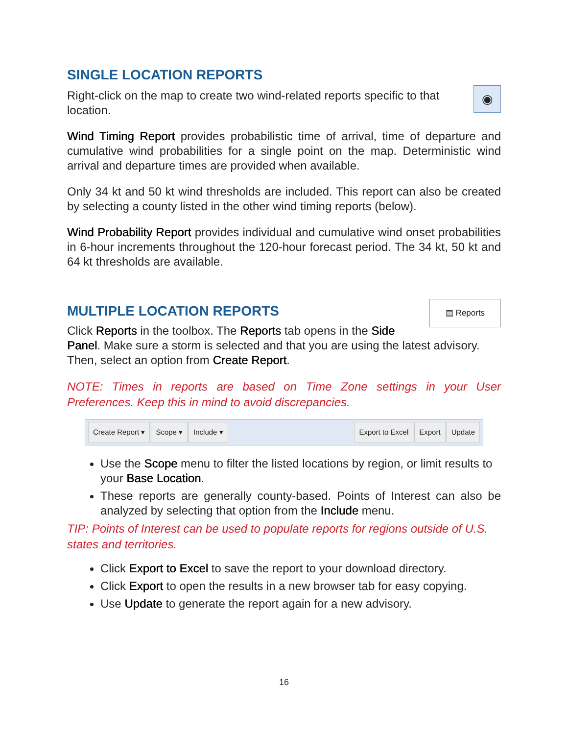SINGLE LOCATION REPORTS
◉
Right-click on the map to create two wind-related reports specific to that location.
Wind Timing Report provides probabilistic time of arrival, time of departure and cumulative wind probabilities for a single point on the map. Deterministic wind arrival and departure times are provided when available.
Only 34 kt and 50 kt wind thresholds are included. This report can also be created by selecting a county listed in the other wind timing reports (below).
Wind Probability Report provides individual and cumulative wind onset probabilities in 6-hour increments throughout the 120-hour forecast period. The 34 kt, 50 kt and 64 kt thresholds are available.
▤ Reports
MULTIPLE LOCATION REPORTS
Click Reports in the toolbox. The Reports tab opens in the Side Panel. Make sure a storm is selected and that you are using the latest advisory. Then, select an option from Create Report.
NOTE: Times in reports are based on Time Zone settings in your User Preferences. Keep this in mind to avoid discrepancies.
Create Report ▾ Scope ▾ Include ▾ Export to Excel Export Update
Use the Scope menu to filter the listed locations by region, or limit results to your Base Location.
These reports are generally county-based. Points of Interest can also be analyzed by selecting that option from the Include menu.
TIP: Points of Interest can be used to populate reports for regions outside of U.S. states and territories.
Click Export to Excel to save the report to your download directory.
Click Export to open the results in a new browser tab for easy copying.
Use Update to generate the report again for a new advisory.
16